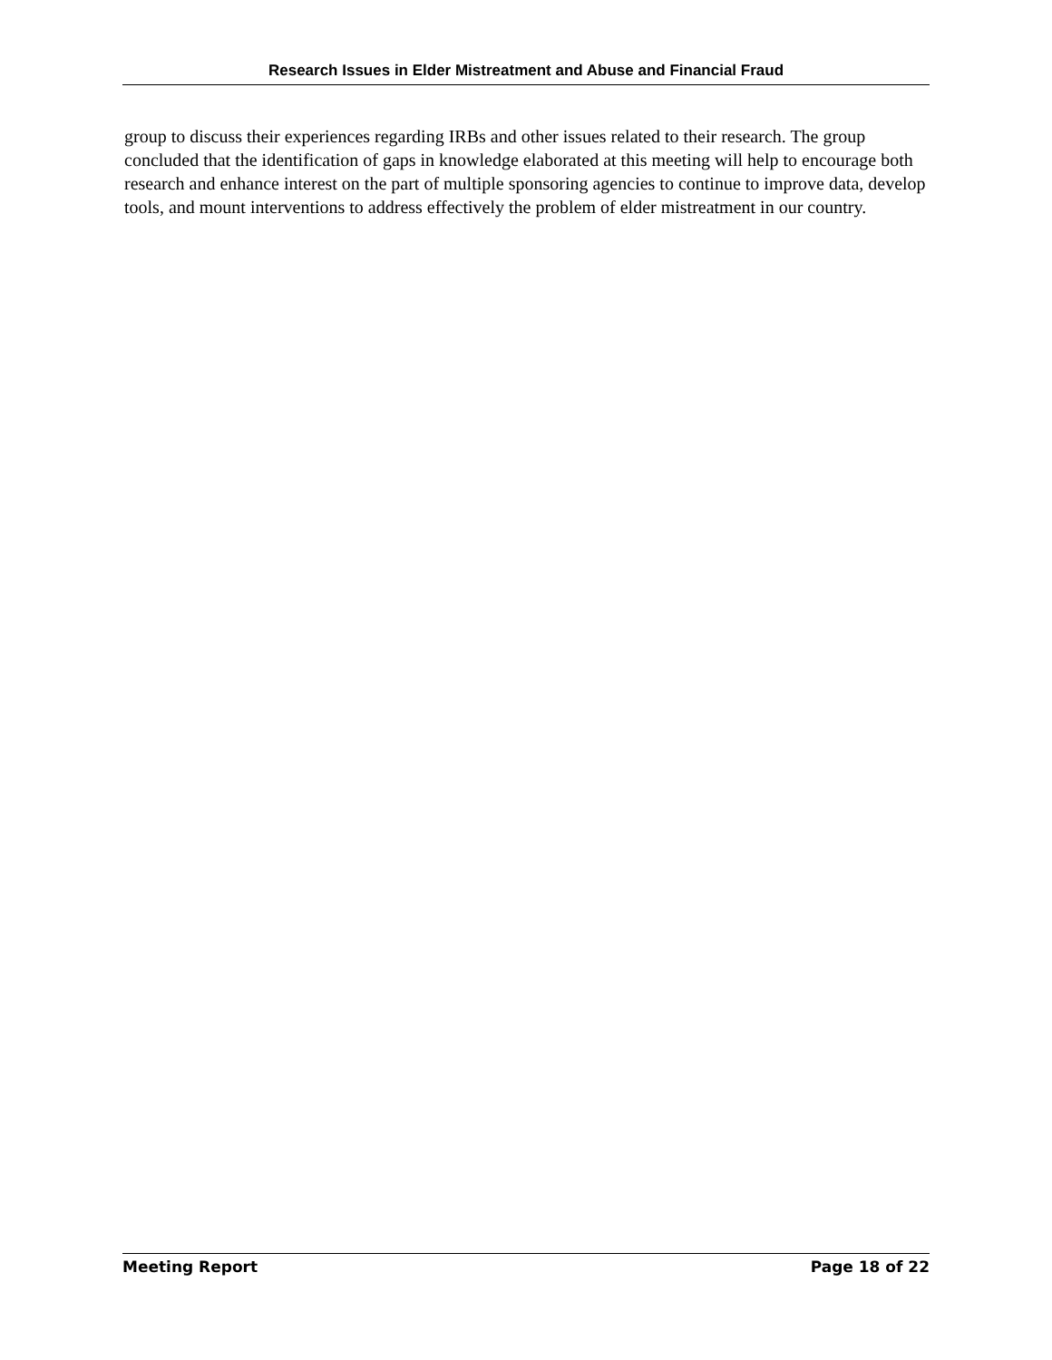Research Issues in Elder Mistreatment and Abuse and Financial Fraud
group to discuss their experiences regarding IRBs and other issues related to their research. The group concluded that the identification of gaps in knowledge elaborated at this meeting will help to encourage both research and enhance interest on the part of multiple sponsoring agencies to continue to improve data, develop tools, and mount interventions to address effectively the problem of elder mistreatment in our country.
Meeting Report Page 18 of 22